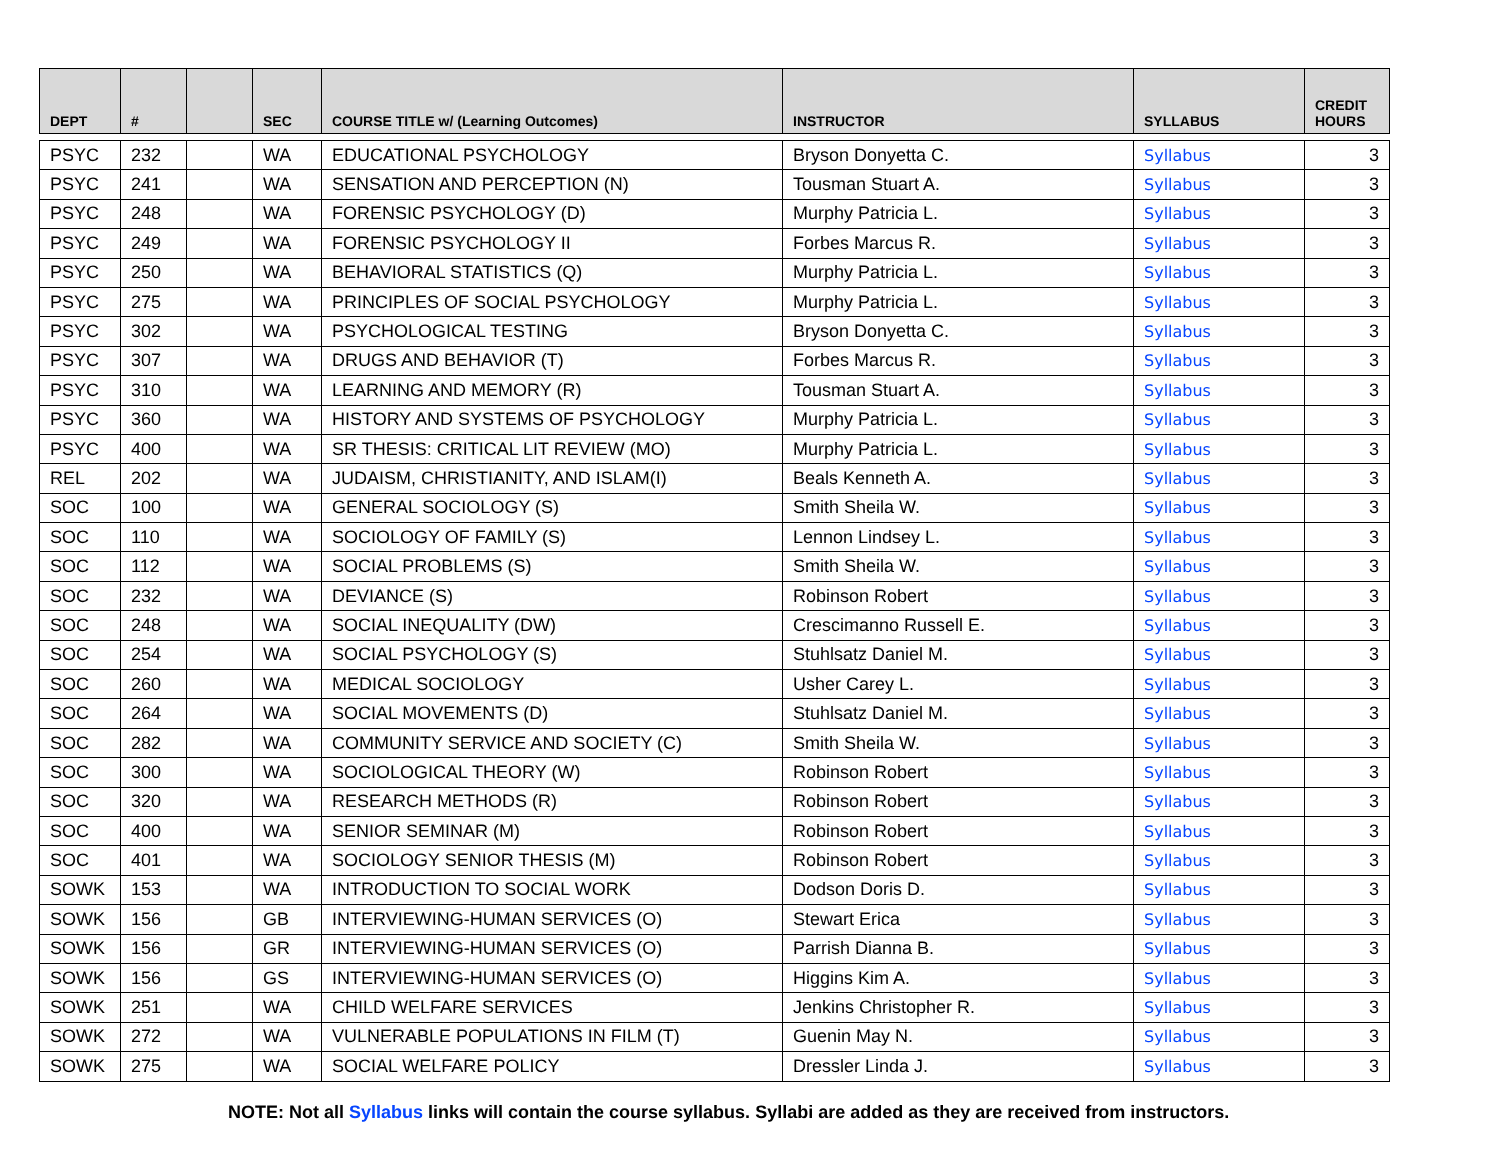| DEPT | # | | SEC | COURSE TITLE w/ (Learning Outcomes) | INSTRUCTOR | SYLLABUS | CREDIT HOURS |
| --- | --- | --- | --- | --- | --- | --- | --- |
| PSYC | 232 | | WA | EDUCATIONAL PSYCHOLOGY | Bryson Donyetta C. | Syllabus | 3 |
| PSYC | 241 | | WA | SENSATION AND PERCEPTION (N) | Tousman Stuart A. | Syllabus | 3 |
| PSYC | 248 | | WA | FORENSIC PSYCHOLOGY (D) | Murphy Patricia L. | Syllabus | 3 |
| PSYC | 249 | | WA | FORENSIC PSYCHOLOGY II | Forbes Marcus R. | Syllabus | 3 |
| PSYC | 250 | | WA | BEHAVIORAL STATISTICS (Q) | Murphy Patricia L. | Syllabus | 3 |
| PSYC | 275 | | WA | PRINCIPLES OF SOCIAL PSYCHOLOGY | Murphy Patricia L. | Syllabus | 3 |
| PSYC | 302 | | WA | PSYCHOLOGICAL TESTING | Bryson Donyetta C. | Syllabus | 3 |
| PSYC | 307 | | WA | DRUGS AND BEHAVIOR (T) | Forbes Marcus R. | Syllabus | 3 |
| PSYC | 310 | | WA | LEARNING AND MEMORY (R) | Tousman Stuart A. | Syllabus | 3 |
| PSYC | 360 | | WA | HISTORY AND SYSTEMS OF PSYCHOLOGY | Murphy Patricia L. | Syllabus | 3 |
| PSYC | 400 | | WA | SR THESIS: CRITICAL LIT REVIEW (MO) | Murphy Patricia L. | Syllabus | 3 |
| REL | 202 | | WA | JUDAISM, CHRISTIANITY, AND ISLAM(I) | Beals Kenneth A. | Syllabus | 3 |
| SOC | 100 | | WA | GENERAL SOCIOLOGY (S) | Smith Sheila W. | Syllabus | 3 |
| SOC | 110 | | WA | SOCIOLOGY OF FAMILY (S) | Lennon Lindsey L. | Syllabus | 3 |
| SOC | 112 | | WA | SOCIAL PROBLEMS (S) | Smith Sheila W. | Syllabus | 3 |
| SOC | 232 | | WA | DEVIANCE (S) | Robinson Robert | Syllabus | 3 |
| SOC | 248 | | WA | SOCIAL INEQUALITY (DW) | Crescimanno Russell E. | Syllabus | 3 |
| SOC | 254 | | WA | SOCIAL PSYCHOLOGY (S) | Stuhlsatz Daniel M. | Syllabus | 3 |
| SOC | 260 | | WA | MEDICAL SOCIOLOGY | Usher Carey L. | Syllabus | 3 |
| SOC | 264 | | WA | SOCIAL MOVEMENTS (D) | Stuhlsatz Daniel M. | Syllabus | 3 |
| SOC | 282 | | WA | COMMUNITY SERVICE AND SOCIETY (C) | Smith Sheila W. | Syllabus | 3 |
| SOC | 300 | | WA | SOCIOLOGICAL THEORY (W) | Robinson Robert | Syllabus | 3 |
| SOC | 320 | | WA | RESEARCH METHODS (R) | Robinson Robert | Syllabus | 3 |
| SOC | 400 | | WA | SENIOR SEMINAR (M) | Robinson Robert | Syllabus | 3 |
| SOC | 401 | | WA | SOCIOLOGY SENIOR THESIS (M) | Robinson Robert | Syllabus | 3 |
| SOWK | 153 | | WA | INTRODUCTION TO SOCIAL WORK | Dodson Doris D. | Syllabus | 3 |
| SOWK | 156 | | GB | INTERVIEWING-HUMAN SERVICES (O) | Stewart Erica | Syllabus | 3 |
| SOWK | 156 | | GR | INTERVIEWING-HUMAN SERVICES (O) | Parrish Dianna B. | Syllabus | 3 |
| SOWK | 156 | | GS | INTERVIEWING-HUMAN SERVICES (O) | Higgins Kim A. | Syllabus | 3 |
| SOWK | 251 | | WA | CHILD WELFARE SERVICES | Jenkins Christopher R. | Syllabus | 3 |
| SOWK | 272 | | WA | VULNERABLE POPULATIONS IN FILM (T) | Guenin May N. | Syllabus | 3 |
| SOWK | 275 | | WA | SOCIAL WELFARE POLICY | Dressler Linda J. | Syllabus | 3 |
NOTE: Not all Syllabus links will contain the course syllabus. Syllabi are added as they are received from instructors.